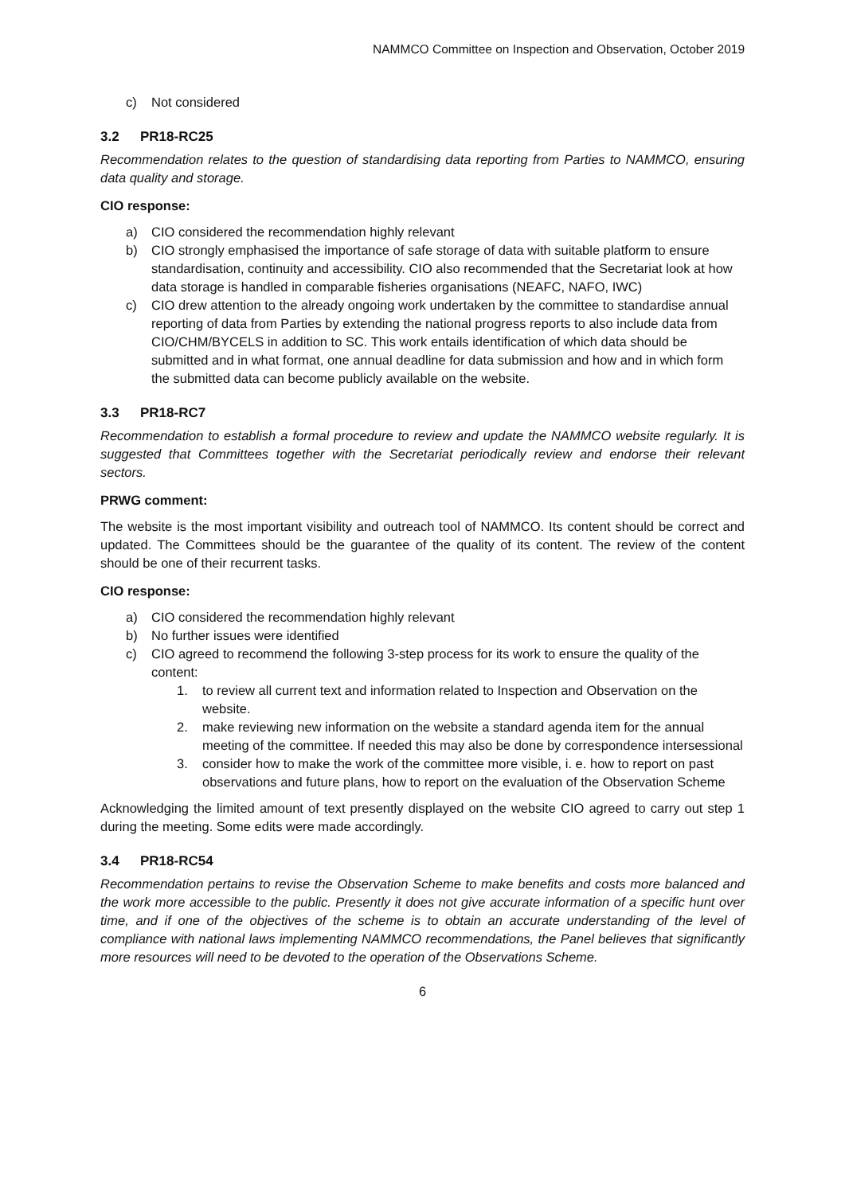NAMMCO Committee on Inspection and Observation, October 2019
c) Not considered
3.2 PR18-RC25
Recommendation relates to the question of standardising data reporting from Parties to NAMMCO, ensuring data quality and storage.
CIO response:
a) CIO considered the recommendation highly relevant
b) CIO strongly emphasised the importance of safe storage of data with suitable platform to ensure standardisation, continuity and accessibility. CIO also recommended that the Secretariat look at how data storage is handled in comparable fisheries organisations (NEAFC, NAFO, IWC)
c) CIO drew attention to the already ongoing work undertaken by the committee to standardise annual reporting of data from Parties by extending the national progress reports to also include data from CIO/CHM/BYCELS in addition to SC. This work entails identification of which data should be submitted and in what format, one annual deadline for data submission and how and in which form the submitted data can become publicly available on the website.
3.3 PR18-RC7
Recommendation to establish a formal procedure to review and update the NAMMCO website regularly. It is suggested that Committees together with the Secretariat periodically review and endorse their relevant sectors.
PRWG comment:
The website is the most important visibility and outreach tool of NAMMCO. Its content should be correct and updated. The Committees should be the guarantee of the quality of its content. The review of the content should be one of their recurrent tasks.
CIO response:
a) CIO considered the recommendation highly relevant
b) No further issues were identified
c) CIO agreed to recommend the following 3-step process for its work to ensure the quality of the content:
1. to review all current text and information related to Inspection and Observation on the website.
2. make reviewing new information on the website a standard agenda item for the annual meeting of the committee. If needed this may also be done by correspondence intersessional
3. consider how to make the work of the committee more visible, i. e. how to report on past observations and future plans, how to report on the evaluation of the Observation Scheme
Acknowledging the limited amount of text presently displayed on the website CIO agreed to carry out step 1 during the meeting. Some edits were made accordingly.
3.4 PR18-RC54
Recommendation pertains to revise the Observation Scheme to make benefits and costs more balanced and the work more accessible to the public. Presently it does not give accurate information of a specific hunt over time, and if one of the objectives of the scheme is to obtain an accurate understanding of the level of compliance with national laws implementing NAMMCO recommendations, the Panel believes that significantly more resources will need to be devoted to the operation of the Observations Scheme.
6